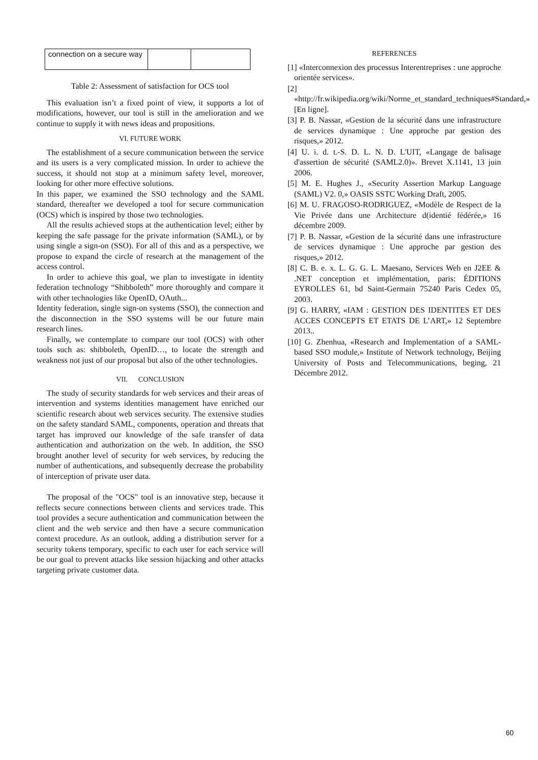| connection on a secure way | | |
Table 2: Assessment of satisfaction for OCS tool
This evaluation isn’t a fixed point of view, it supports a lot of modifications, however, our tool is still in the amelioration and we continue to supply it with news ideas and propositions.
VI. FUTURE WORK
The establishment of a secure communication between the service and its users is a very complicated mission. In order to achieve the success, it should not stop at a minimum safety level, moreover, looking for other more effective solutions.
In this paper, we examined the SSO technology and the SAML standard, thereafter we developed a tool for secure communication (OCS) which is inspired by those two technologies.
All the results achieved stops at the authentication level; either by keeping the safe passage for the private information (SAML), or by using single a sign-on (SSO). For all of this and as a perspective, we propose to expand the circle of research at the management of the access control.
In order to achieve this goal, we plan to investigate in identity federation technology “Shibboleth” more thoroughly and compare it with other technologies like OpenID, OAuth...
Identity federation, single sign-on systems (SSO), the connection and the disconnection in the SSO systems will be our future main research lines.
Finally, we contemplate to compare our tool (OCS) with other tools such as: shibboleth, OpenID…, to locate the strength and weakness not just of our proposal but also of the other technologies.
VII. CONCLUSION
The study of security standards for web services and their areas of intervention and systems identities management have enriched our scientific research about web services security. The extensive studies on the safety standard SAML, components, operation and threats that target has improved our knowledge of the safe transfer of data authentication and authorization on the web. In addition, the SSO brought another level of security for web services, by reducing the number of authentications, and subsequently decrease the probability of interception of private user data.
The proposal of the "OCS" tool is an innovative step, because it reflects secure connections between clients and services trade. This tool provides a secure authentication and communication between the client and the web service and then have a secure communication context procedure. As an outlook, adding a distribution server for a security tokens temporary, specific to each user for each service will be our goal to prevent attacks like session hijacking and other attacks targeting private customer data.
REFERENCES
[1] «Interconnexion des processus Interentreprises : une approche orientée services».
[2] «http://fr.wikipedia.org/wiki/Norme_et_standard_techniques#Standard,» [En ligne].
[3] P. B. Nassar, «Gestion de la sécurité dans une infrastructure de services dynamique : Une approche par gestion des risques,» 2012.
[4] U. i. d. t.-S. D. L. N. D. L'UIT, «Langage de balisage d'assertion de sécurité (SAML2.0)». Brevet X.1141, 13 juin 2006.
[5] M. E. Hughes J., «Security Assertion Markup Language (SAML) V2. 0,» OASIS SSTC Working Draft, 2005.
[6] M. U. FRAGOSO-RODRIGUEZ, «Modèle de Respect de la Vie Privée dans une Architecture d(identié fédérée,» 16 décembre 2009.
[7] P. B. Nassar, «Gestion de la sécurité dans une infrastructure de services dynamique : Une approche par gestion des risques,» 2012.
[8] C. B. e. x. L. G. G. L. Maesano, Services Web en J2EE & .NET conception et implémentation, paris: ÉDITIONS EYROLLES 61, bd Saint-Germain 75240 Paris Cedex 05, 2003.
[9] G. HARRY, «IAM : GESTION DES IDENTITES ET DES ACCES CONCEPTS ET ETATS DE L’ART,» 12 Septembre 2013..
[10] G. Zhenhua, «Research and Implementation of a SAML-based SSO module,» Institute of Network technology, Beijing University of Posts and Telecommunications, beging, 21 Décembre 2012.
60